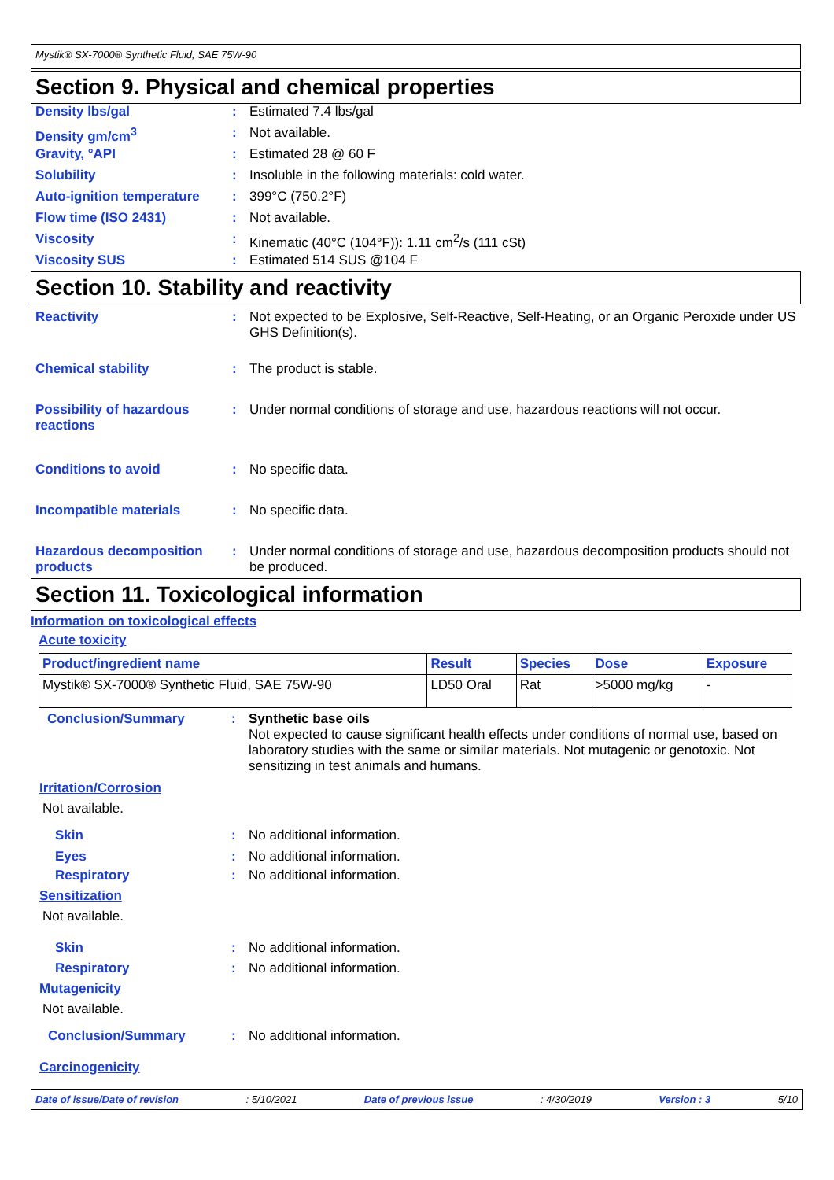Mystik® SX-7000® Synthetic Fluid, SAE 75W-90
Section 9. Physical and chemical properties
Density lbs/gal: Estimated 7.4 lbs/gal
Density gm/cm<sup>3</sup>: Not available.
Gravity, °API: Estimated 28 @ 60 F
Solubility: Insoluble in the following materials: cold water.
Auto-ignition temperature: 399°C (750.2°F)
Flow time (ISO 2431): Not available.
Viscosity: Kinematic (40°C (104°F)): 1.11 cm<sup>2</sup>/s (111 cSt)
Viscosity SUS: Estimated 514 SUS @104 F
Section 10. Stability and reactivity
Reactivity: Not expected to be Explosive, Self-Reactive, Self-Heating, or an Organic Peroxide under US GHS Definition(s).
Chemical stability: The product is stable.
Possibility of hazardous reactions: Under normal conditions of storage and use, hazardous reactions will not occur.
Conditions to avoid: No specific data.
Incompatible materials: No specific data.
Hazardous decomposition products: Under normal conditions of storage and use, hazardous decomposition products should not be produced.
Section 11. Toxicological information
Information on toxicological effects
Acute toxicity
| Product/ingredient name | Result | Species | Dose | Exposure |
| --- | --- | --- | --- | --- |
| Mystik® SX-7000® Synthetic Fluid, SAE 75W-90 | LD50 Oral | Rat | >5000 mg/kg | - |
Conclusion/Summary: Synthetic base oils
Not expected to cause significant health effects under conditions of normal use, based on laboratory studies with the same or similar materials. Not mutagenic or genotoxic. Not sensitizing in test animals and humans.
Irritation/Corrosion
Not available.
Skin: No additional information.
Eyes: No additional information.
Respiratory: No additional information.
Sensitization
Not available.
Skin: No additional information.
Respiratory: No additional information.
Mutagenicity
Not available.
Conclusion/Summary: No additional information.
Carcinogenicity
Date of issue/Date of revision: 5/10/2021 Date of previous issue: 4/30/2019 Version : 3 5/10